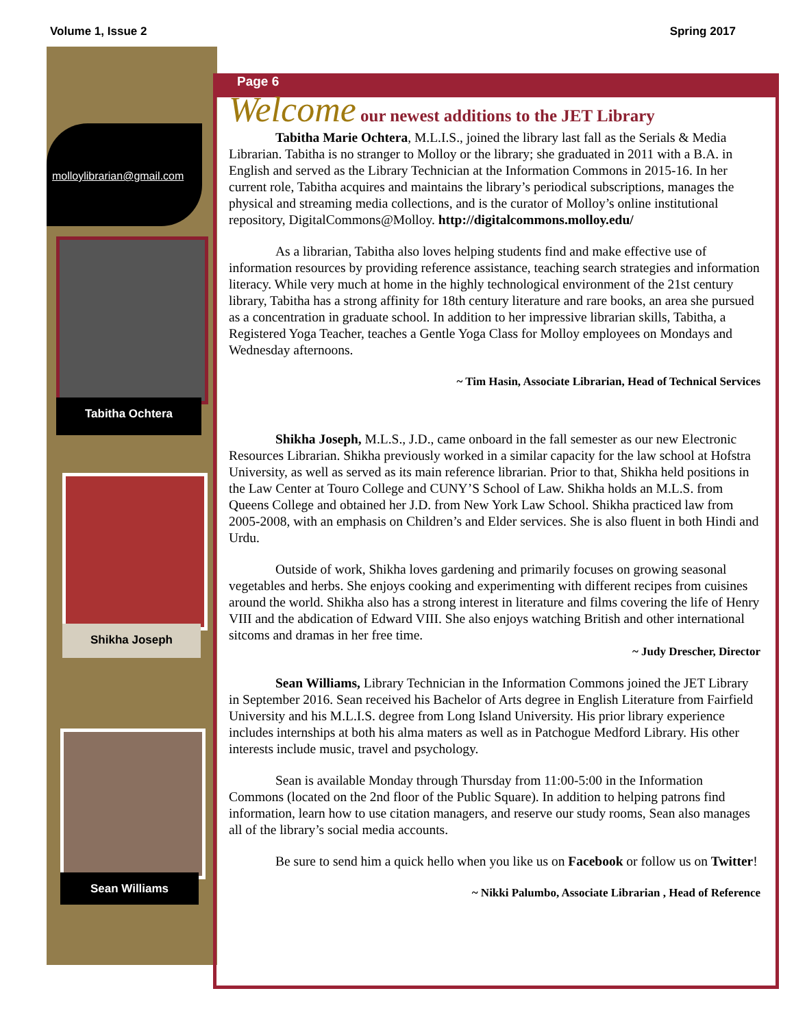Volume 1, Issue 2 Spring 2017
molloylibrarian@gmail.com
Tabitha Ochtera
Shikha Joseph
Sean Williams
Page 6
Welcome our newest additions to the JET Library
Tabitha Marie Ochtera, M.L.I.S., joined the library last fall as the Serials & Media Librarian. Tabitha is no stranger to Molloy or the library; she graduated in 2011 with a B.A. in English and served as the Library Technician at the Information Commons in 2015-16. In her current role, Tabitha acquires and maintains the library’s periodical subscriptions, manages the physical and streaming media collections, and is the curator of Molloy’s online institutional repository, DigitalCommons@Molloy. http://digitalcommons.molloy.edu/
As a librarian, Tabitha also loves helping students find and make effective use of information resources by providing reference assistance, teaching search strategies and information literacy. While very much at home in the highly technological environment of the 21st century library, Tabitha has a strong affinity for 18th century literature and rare books, an area she pursued as a concentration in graduate school. In addition to her impressive librarian skills, Tabitha, a Registered Yoga Teacher, teaches a Gentle Yoga Class for Molloy employees on Mondays and Wednesday afternoons.
~ Tim Hasin, Associate Librarian, Head of Technical Services
Shikha Joseph, M.L.S., J.D., came onboard in the fall semester as our new Electronic Resources Librarian. Shikha previously worked in a similar capacity for the law school at Hofstra University, as well as served as its main reference librarian. Prior to that, Shikha held positions in the Law Center at Touro College and CUNY’S School of Law. Shikha holds an M.L.S. from Queens College and obtained her J.D. from New York Law School. Shikha practiced law from 2005-2008, with an emphasis on Children’s and Elder services. She is also fluent in both Hindi and Urdu.
Outside of work, Shikha loves gardening and primarily focuses on growing seasonal vegetables and herbs. She enjoys cooking and experimenting with different recipes from cuisines around the world. Shikha also has a strong interest in literature and films covering the life of Henry VIII and the abdication of Edward VIII. She also enjoys watching British and other international sitcoms and dramas in her free time.
~ Judy Drescher, Director
Sean Williams, Library Technician in the Information Commons joined the JET Library in September 2016. Sean received his Bachelor of Arts degree in English Literature from Fairfield University and his M.L.I.S. degree from Long Island University. His prior library experience includes internships at both his alma maters as well as in Patchogue Medford Library. His other interests include music, travel and psychology.
Sean is available Monday through Thursday from 11:00-5:00 in the Information Commons (located on the 2nd floor of the Public Square). In addition to helping patrons find information, learn how to use citation managers, and reserve our study rooms, Sean also manages all of the library’s social media accounts.
Be sure to send him a quick hello when you like us on Facebook or follow us on Twitter!
~ Nikki Palumbo, Associate Librarian , Head of Reference